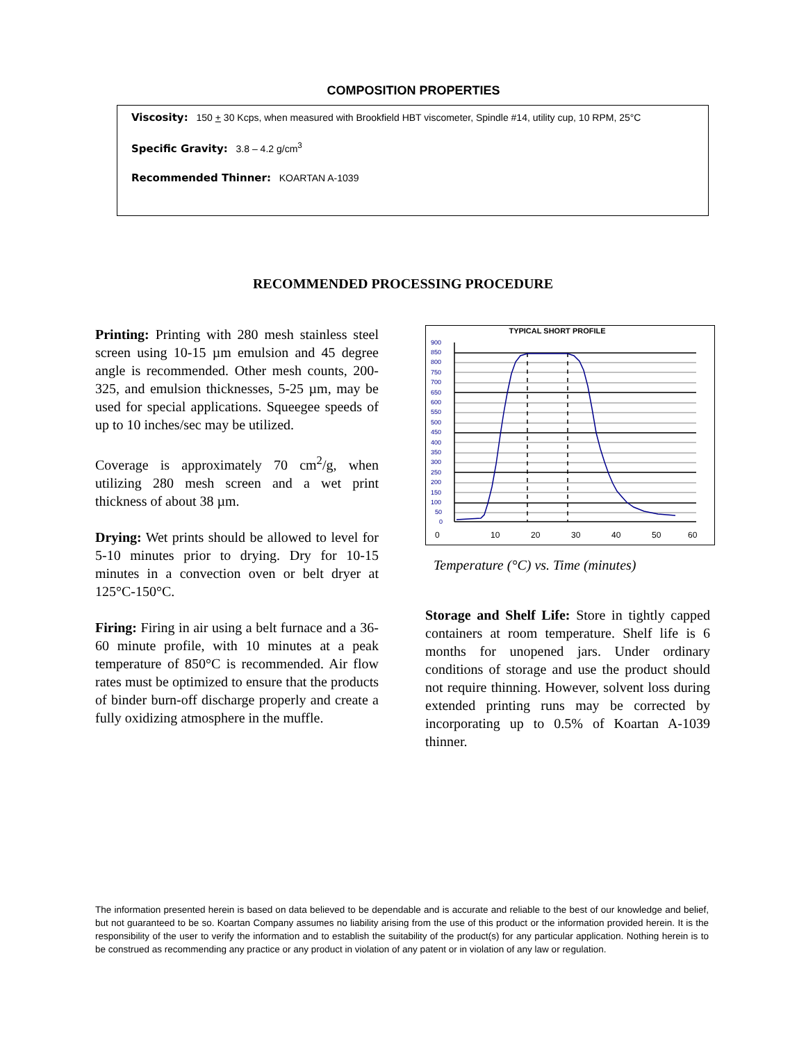COMPOSITION PROPERTIES
Viscosity: 150 + 30 Kcps, when measured with Brookfield HBT viscometer, Spindle #14, utility cup, 10 RPM, 25°C
Specific Gravity: 3.8 – 4.2 g/cm<sup>3</sup>
Recommended Thinner: KOARTAN A-1039
RECOMMENDED PROCESSING PROCEDURE
Printing: Printing with 280 mesh stainless steel screen using 10-15 µm emulsion and 45 degree angle is recommended. Other mesh counts, 200-325, and emulsion thicknesses, 5-25 µm, may be used for special applications. Squeegee speeds of up to 10 inches/sec may be utilized.
Coverage is approximately 70 cm<sup>2</sup>/g, when utilizing 280 mesh screen and a wet print thickness of about 38 µm.
Drying: Wet prints should be allowed to level for 5-10 minutes prior to drying. Dry for 10-15 minutes in a convection oven or belt dryer at 125°C-150°C.
Firing: Firing in air using a belt furnace and a 36-60 minute profile, with 10 minutes at a peak temperature of 850°C is recommended. Air flow rates must be optimized to ensure that the products of binder burn-off discharge properly and create a fully oxidizing atmosphere in the muffle.
TYPICAL SHORT PROFILE
900
850
800
750
700
650
600
550
500
450
400
350
300
250
200
150
100
50
0
0
10
20
30
40
50
60
Temperature (°C) vs. Time (minutes)
Storage and Shelf Life: Store in tightly capped containers at room temperature. Shelf life is 6 months for unopened jars. Under ordinary conditions of storage and use the product should not require thinning. However, solvent loss during extended printing runs may be corrected by incorporating up to 0.5% of Koartan A-1039 thinner.
The information presented herein is based on data believed to be dependable and is accurate and reliable to the best of our knowledge and belief, but not guaranteed to be so. Koartan Company assumes no liability arising from the use of this product or the information provided herein. It is the responsibility of the user to verify the information and to establish the suitability of the product(s) for any particular application. Nothing herein is to be construed as recommending any practice or any product in violation of any patent or in violation of any law or regulation.